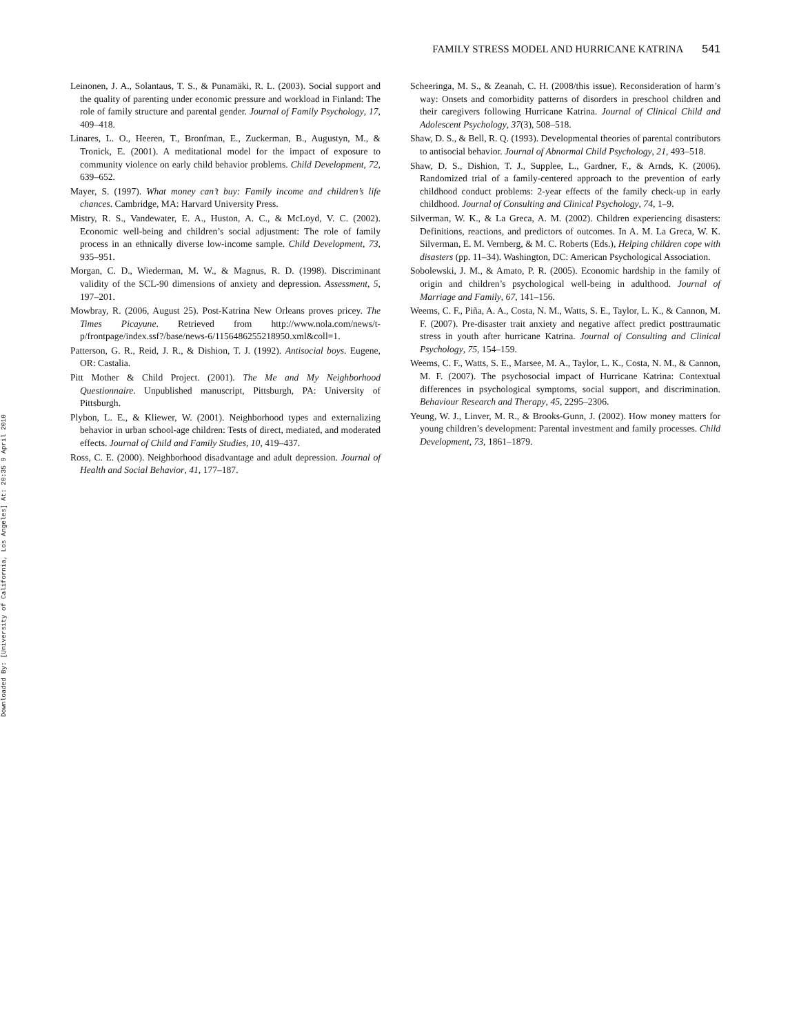Downloaded By: [University of California, Los Angeles] At: 20:35 9 April 2010
FAMILY STRESS MODEL AND HURRICANE KATRINA 541
Leinonen, J. A., Solantaus, T. S., & Punamäki, R. L. (2003). Social support and the quality of parenting under economic pressure and workload in Finland: The role of family structure and parental gender. Journal of Family Psychology, 17, 409–418.
Linares, L. O., Heeren, T., Bronfman, E., Zuckerman, B., Augustyn, M., & Tronick, E. (2001). A meditational model for the impact of exposure to community violence on early child behavior problems. Child Development, 72, 639–652.
Mayer, S. (1997). What money can’t buy: Family income and children’s life chances. Cambridge, MA: Harvard University Press.
Mistry, R. S., Vandewater, E. A., Huston, A. C., & McLoyd, V. C. (2002). Economic well-being and children’s social adjustment: The role of family process in an ethnically diverse low-income sample. Child Development, 73, 935–951.
Morgan, C. D., Wiederman, M. W., & Magnus, R. D. (1998). Discriminant validity of the SCL-90 dimensions of anxiety and depression. Assessment, 5, 197–201.
Mowbray, R. (2006, August 25). Post-Katrina New Orleans proves pricey. The Times Picayune. Retrieved from http://www.nola.com/news/t-p/frontpage/index.ssf?/base/news-6/1156486255218950.xml&coll=1.
Patterson, G. R., Reid, J. R., & Dishion, T. J. (1992). Antisocial boys. Eugene, OR: Castalia.
Pitt Mother & Child Project. (2001). The Me and My Neighborhood Questionnaire. Unpublished manuscript, Pittsburgh, PA: University of Pittsburgh.
Plybon, L. E., & Kliewer, W. (2001). Neighborhood types and externalizing behavior in urban school-age children: Tests of direct, mediated, and moderated effects. Journal of Child and Family Studies, 10, 419–437.
Ross, C. E. (2000). Neighborhood disadvantage and adult depression. Journal of Health and Social Behavior, 41, 177–187.
Scheeringa, M. S., & Zeanah, C. H. (2008/this issue). Reconsideration of harm’s way: Onsets and comorbidity patterns of disorders in preschool children and their caregivers following Hurricane Katrina. Journal of Clinical Child and Adolescent Psychology, 37(3), 508–518.
Shaw, D. S., & Bell, R. Q. (1993). Developmental theories of parental contributors to antisocial behavior. Journal of Abnormal Child Psychology, 21, 493–518.
Shaw, D. S., Dishion, T. J., Supplee, L., Gardner, F., & Arnds, K. (2006). Randomized trial of a family-centered approach to the prevention of early childhood conduct problems: 2-year effects of the family check-up in early childhood. Journal of Consulting and Clinical Psychology, 74, 1–9.
Silverman, W. K., & La Greca, A. M. (2002). Children experiencing disasters: Definitions, reactions, and predictors of outcomes. In A. M. La Greca, W. K. Silverman, E. M. Vernberg, & M. C. Roberts (Eds.), Helping children cope with disasters (pp. 11–34). Washington, DC: American Psychological Association.
Sobolewski, J. M., & Amato, P. R. (2005). Economic hardship in the family of origin and children’s psychological well-being in adulthood. Journal of Marriage and Family, 67, 141–156.
Weems, C. F., Piña, A. A., Costa, N. M., Watts, S. E., Taylor, L. K., & Cannon, M. F. (2007). Pre-disaster trait anxiety and negative affect predict posttraumatic stress in youth after hurricane Katrina. Journal of Consulting and Clinical Psychology, 75, 154–159.
Weems, C. F., Watts, S. E., Marsee, M. A., Taylor, L. K., Costa, N. M., & Cannon, M. F. (2007). The psychosocial impact of Hurricane Katrina: Contextual differences in psychological symptoms, social support, and discrimination. Behaviour Research and Therapy, 45, 2295–2306.
Yeung, W. J., Linver, M. R., & Brooks-Gunn, J. (2002). How money matters for young children’s development: Parental investment and family processes. Child Development, 73, 1861–1879.